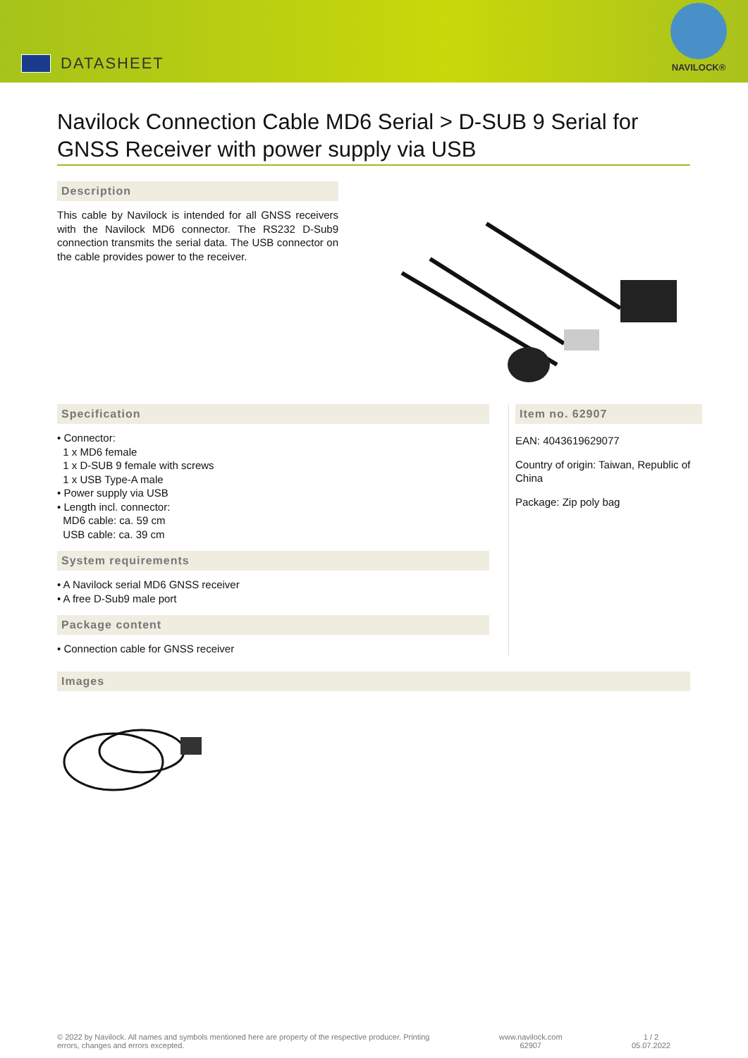DATASHEET
NAVILOCK®
Navilock Connection Cable MD6 Serial > D-SUB 9 Serial for GNSS Receiver with power supply via USB
Description
This cable by Navilock is intended for all GNSS receivers with the Navilock MD6 connector. The RS232 D-Sub9 connection transmits the serial data. The USB connector on the cable provides power to the receiver.
Specification
• Connector:
1 x MD6 female
1 x D-SUB 9 female with screws
1 x USB Type-A male
• Power supply via USB
• Length incl. connector:
MD6 cable: ca. 59 cm
USB cable: ca. 39 cm
System requirements
• A Navilock serial MD6 GNSS receiver
• A free D-Sub9 male port
Package content
• Connection cable for GNSS receiver
Item no. 62907
EAN: 4043619629077
Country of origin: Taiwan, Republic of China
Package: Zip poly bag
Images
© 2022 by Navilock. All names and symbols mentioned here are property of the respective producer. Printing
errors, changes and errors excepted.
www.navilock.com
62907
1 / 2
05.07.2022